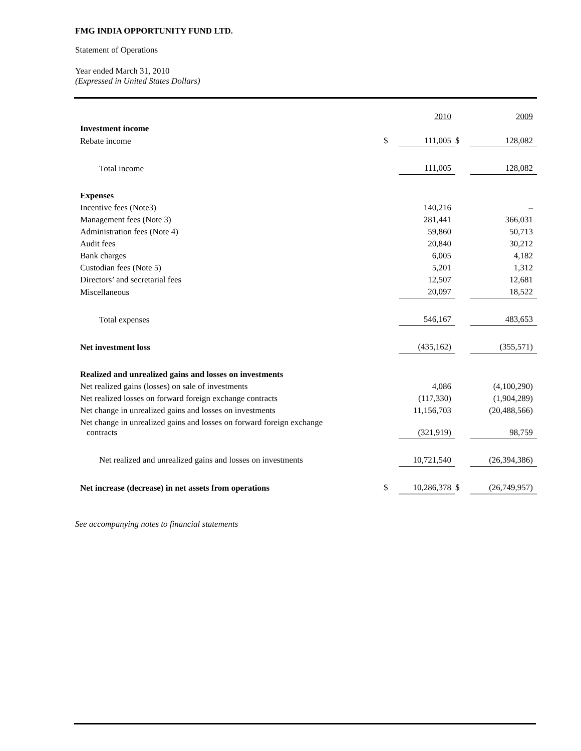FMG INDIA OPPORTUNITY FUND LTD.
Statement of Operations
Year ended March 31, 2010
(Expressed in United States Dollars)
| | | 2010 | | 2009 |
| Investment income | | | | |
| Rebate income | $ | 111,005 | $ | 128,082 |
| Total income | | 111,005 | | 128,082 |
| Expenses | | | | |
| Incentive fees (Note3) | | 140,216 | | – |
| Management fees (Note 3) | | 281,441 | | 366,031 |
| Administration fees (Note 4) | | 59,860 | | 50,713 |
| Audit fees | | 20,840 | | 30,212 |
| Bank charges | | 6,005 | | 4,182 |
| Custodian fees (Note 5) | | 5,201 | | 1,312 |
| Directors’ and secretarial fees | | 12,507 | | 12,681 |
| Miscellaneous | | 20,097 | | 18,522 |
| Total expenses | | 546,167 | | 483,653 |
| Net investment loss | | (435,162) | | (355,571) |
| Realized and unrealized gains and losses on investments | | | | |
| Net realized gains (losses) on sale of investments | | 4,086 | | (4,100,290) |
| Net realized losses on forward foreign exchange contracts | | (117,330) | | (1,904,289) |
| Net change in unrealized gains and losses on investments | | 11,156,703 | | (20,488,566) |
| Net change in unrealized gains and losses on forward foreign exchange contracts | | (321,919) | | 98,759 |
| Net realized and unrealized gains and losses on investments | | 10,721,540 | | (26,394,386) |
| Net increase (decrease) in net assets from operations | $ | 10,286,378 | $ | (26,749,957) |
See accompanying notes to financial statements